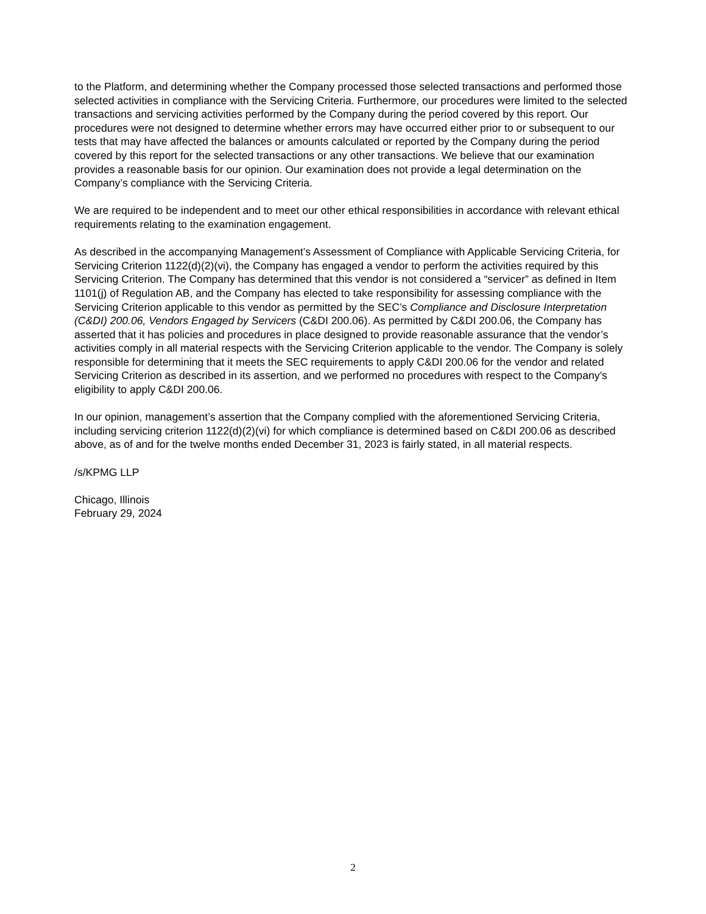to the Platform, and determining whether the Company processed those selected transactions and performed those selected activities in compliance with the Servicing Criteria. Furthermore, our procedures were limited to the selected transactions and servicing activities performed by the Company during the period covered by this report. Our procedures were not designed to determine whether errors may have occurred either prior to or subsequent to our tests that may have affected the balances or amounts calculated or reported by the Company during the period covered by this report for the selected transactions or any other transactions. We believe that our examination provides a reasonable basis for our opinion. Our examination does not provide a legal determination on the Company’s compliance with the Servicing Criteria.
We are required to be independent and to meet our other ethical responsibilities in accordance with relevant ethical requirements relating to the examination engagement.
As described in the accompanying Management’s Assessment of Compliance with Applicable Servicing Criteria, for Servicing Criterion 1122(d)(2)(vi), the Company has engaged a vendor to perform the activities required by this Servicing Criterion. The Company has determined that this vendor is not considered a “servicer” as defined in Item 1101(j) of Regulation AB, and the Company has elected to take responsibility for assessing compliance with the Servicing Criterion applicable to this vendor as permitted by the SEC’s Compliance and Disclosure Interpretation (C&DI) 200.06, Vendors Engaged by Servicers (C&DI 200.06). As permitted by C&DI 200.06, the Company has asserted that it has policies and procedures in place designed to provide reasonable assurance that the vendor’s activities comply in all material respects with the Servicing Criterion applicable to the vendor. The Company is solely responsible for determining that it meets the SEC requirements to apply C&DI 200.06 for the vendor and related Servicing Criterion as described in its assertion, and we performed no procedures with respect to the Company’s eligibility to apply C&DI 200.06.
In our opinion, management’s assertion that the Company complied with the aforementioned Servicing Criteria, including servicing criterion 1122(d)(2)(vi) for which compliance is determined based on C&DI 200.06 as described above, as of and for the twelve months ended December 31, 2023 is fairly stated, in all material respects.
/s/KPMG LLP
Chicago, Illinois
February 29, 2024
2